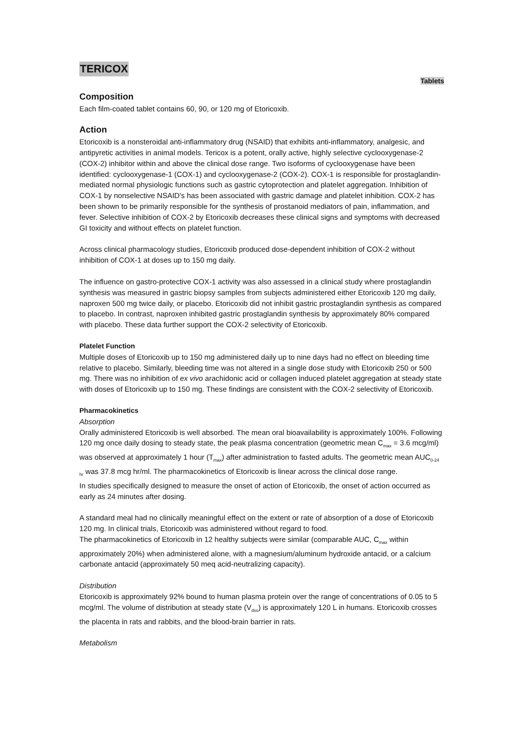TERICOX
Tablets
Composition
Each film-coated tablet contains 60, 90, or 120 mg of Etoricoxib.
Action
Etoricoxib is a nonsteroidal anti-inflammatory drug (NSAID) that exhibits anti-inflammatory, analgesic, and antipyretic activities in animal models. Tericox is a potent, orally active, highly selective cyclooxygenase-2 (COX-2) inhibitor within and above the clinical dose range. Two isoforms of cyclooxygenase have been identified: cyclooxygenase-1 (COX-1) and cyclooxygenase-2 (COX-2). COX-1 is responsible for prostaglandin-mediated normal physiologic functions such as gastric cytoprotection and platelet aggregation. Inhibition of COX-1 by nonselective NSAID's has been associated with gastric damage and platelet inhibition. COX-2 has been shown to be primarily responsible for the synthesis of prostanoid mediators of pain, inflammation, and fever. Selective inhibition of COX-2 by Etoricoxib decreases these clinical signs and symptoms with decreased GI toxicity and without effects on platelet function.
Across clinical pharmacology studies, Etoricoxib produced dose-dependent inhibition of COX-2 without inhibition of COX-1 at doses up to 150 mg daily.
The influence on gastro-protective COX-1 activity was also assessed in a clinical study where prostaglandin synthesis was measured in gastric biopsy samples from subjects administered either Etoricoxib 120 mg daily, naproxen 500 mg twice daily, or placebo. Etoricoxib did not inhibit gastric prostaglandin synthesis as compared to placebo. In contrast, naproxen inhibited gastric prostaglandin synthesis by approximately 80% compared with placebo. These data further support the COX-2 selectivity of Etoricoxib.
Platelet Function
Multiple doses of Etoricoxib up to 150 mg administered daily up to nine days had no effect on bleeding time relative to placebo. Similarly, bleeding time was not altered in a single dose study with Etoricoxib 250 or 500 mg. There was no inhibition of ex vivo arachidonic acid or collagen induced platelet aggregation at steady state with doses of Etoricoxib up to 150 mg. These findings are consistent with the COX-2 selectivity of Etoricoxib.
Pharmacokinetics
Absorption
Orally administered Etoricoxib is well absorbed. The mean oral bioavailability is approximately 100%. Following 120 mg once daily dosing to steady state, the peak plasma concentration (geometric mean C<sub>max</sub> = 3.6 mcg/ml) was observed at approximately 1 hour (T<sub>max</sub>) after administration to fasted adults. The geometric mean AUC<sub>0-24 hr</sub> was 37.8 mcg hr/ml. The pharmacokinetics of Etoricoxib is linear across the clinical dose range.
In studies specifically designed to measure the onset of action of Etoricoxib, the onset of action occurred as early as 24 minutes after dosing.
A standard meal had no clinically meaningful effect on the extent or rate of absorption of a dose of Etoricoxib 120 mg. In clinical trials, Etoricoxib was administered without regard to food.
The pharmacokinetics of Etoricoxib in 12 healthy subjects were similar (comparable AUC, C<sub>max</sub> within approximately 20%) when administered alone, with a magnesium/aluminum hydroxide antacid, or a calcium carbonate antacid (approximately 50 meq acid-neutralizing capacity).
Distribution
Etoricoxib is approximately 92% bound to human plasma protein over the range of concentrations of 0.05 to 5 mcg/ml. The volume of distribution at steady state (V<sub>dss</sub>) is approximately 120 L in humans. Etoricoxib crosses the placenta in rats and rabbits, and the blood-brain barrier in rats.
Metabolism